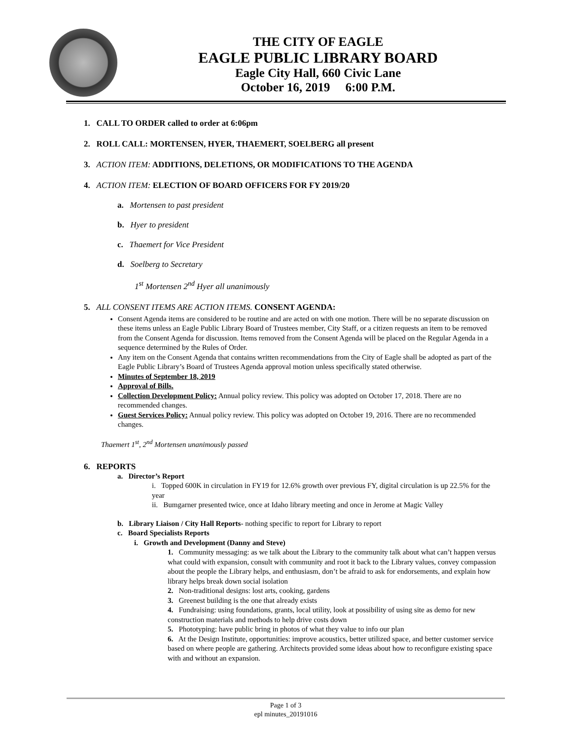THE CITY OF EAGLE
EAGLE PUBLIC LIBRARY BOARD
Eagle City Hall, 660 Civic Lane
October 16, 2019 6:00 P.M.
1. CALL TO ORDER called to order at 6:06pm
2. ROLL CALL: MORTENSEN, HYER, THAEMERT, SOELBERG all present
3. ACTION ITEM: ADDITIONS, DELETIONS, OR MODIFICATIONS TO THE AGENDA
4. ACTION ITEM: ELECTION OF BOARD OFFICERS FOR FY 2019/20
a. Mortensen to past president
b. Hyer to president
c. Thaemert for Vice President
d. Soelberg to Secretary
1<sup>st</sup> Mortensen 2<sup>nd</sup> Hyer all unanimously
5. ALL CONSENT ITEMS ARE ACTION ITEMS. CONSENT AGENDA:
Consent Agenda items are considered to be routine and are acted on with one motion. There will be no separate discussion on these items unless an Eagle Public Library Board of Trustees member, City Staff, or a citizen requests an item to be removed from the Consent Agenda for discussion. Items removed from the Consent Agenda will be placed on the Regular Agenda in a sequence determined by the Rules of Order.
Any item on the Consent Agenda that contains written recommendations from the City of Eagle shall be adopted as part of the Eagle Public Library’s Board of Trustees Agenda approval motion unless specifically stated otherwise.
Minutes of September 18, 2019
Approval of Bills.
Collection Development Policy: Annual policy review. This policy was adopted on October 17, 2018. There are no recommended changes.
Guest Services Policy: Annual policy review. This policy was adopted on October 19, 2016. There are no recommended changes.
Thaemert 1<sup>st</sup>, 2<sup>nd</sup> Mortensen unanimously passed
6. REPORTS
a. Director’s Report
i. Topped 600K in circulation in FY19 for 12.6% growth over previous FY, digital circulation is up 22.5% for the year
ii. Bumgarner presented twice, once at Idaho library meeting and once in Jerome at Magic Valley
b. Library Liaison / City Hall Reports- nothing specific to report for Library to report
c. Board Specialists Reports
i. Growth and Development (Danny and Steve)
1. Community messaging: as we talk about the Library to the community talk about what can’t happen versus what could with expansion, consult with community and root it back to the Library values, convey compassion about the people the Library helps, and enthusiasm, don’t be afraid to ask for endorsements, and explain how library helps break down social isolation
2. Non-traditional designs: lost arts, cooking, gardens
3. Greenest building is the one that already exists
4. Fundraising: using foundations, grants, local utility, look at possibility of using site as demo for new construction materials and methods to help drive costs down
5. Phototyping: have public bring in photos of what they value to info our plan
6. At the Design Institute, opportunities: improve acoustics, better utilized space, and better customer service based on where people are gathering. Architects provided some ideas about how to reconfigure existing space with and without an expansion.
Page 1 of 3
epl minutes_20191016